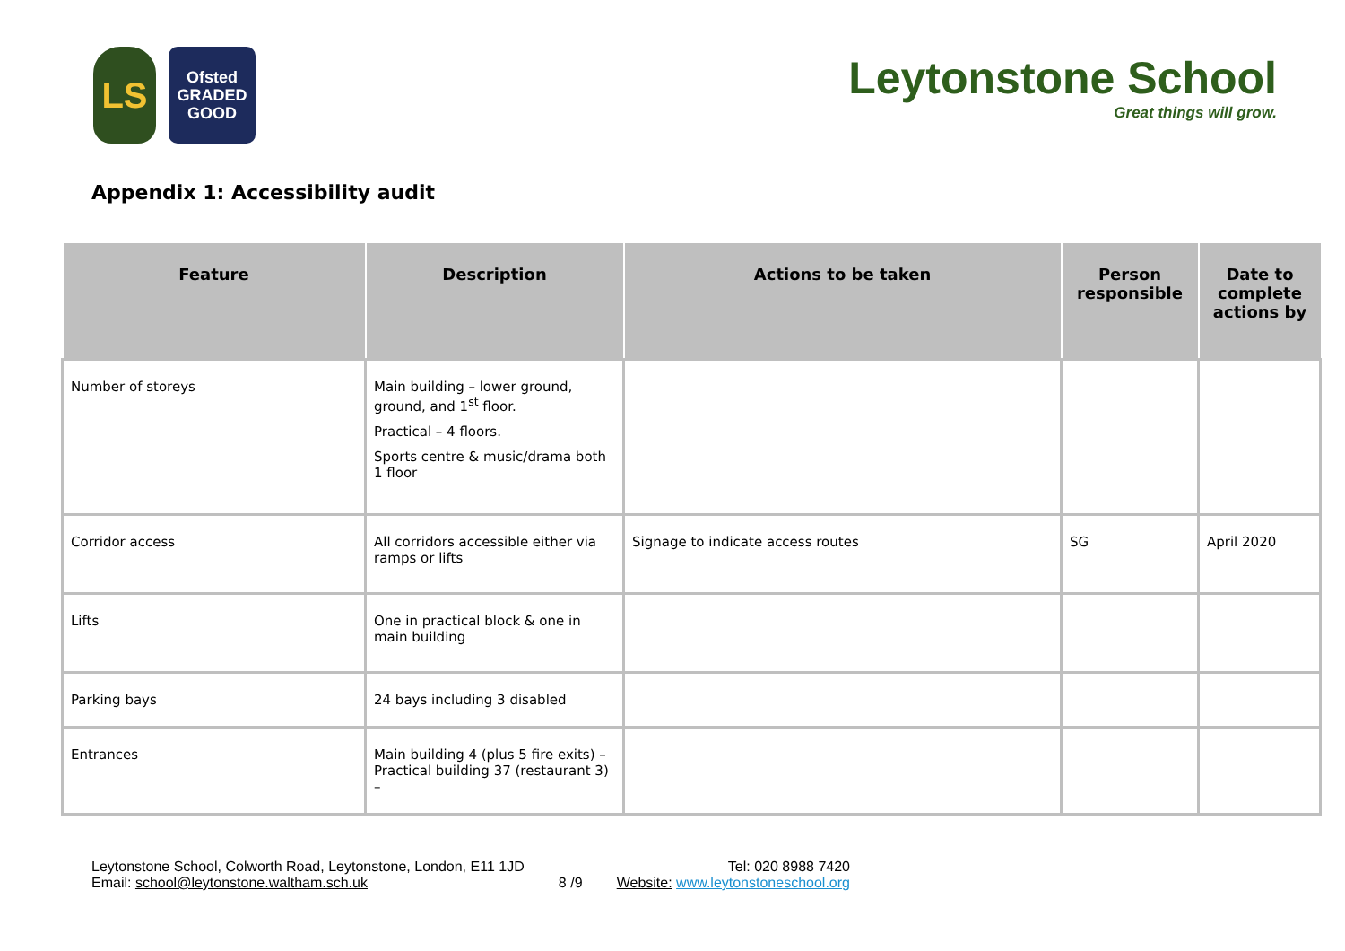LS
Ofsted
GRADED
GOOD
Leytonstone School
Great things will grow.
Appendix 1: Accessibility audit
| Feature | Description | Actions to be taken | Person responsible | Date to complete actions by |
| --- | --- | --- | --- | --- |
| Number of storeys | Main building – lower ground, ground, and 1<sup>st</sup> floor. Practical – 4 floors. Sports centre & music/drama both 1 floor | | | |
| Corridor access | All corridors accessible either via ramps or lifts | Signage to indicate access routes | SG | April 2020 |
| Lifts | One in practical block & one in main building | | | |
| Parking bays | 24 bays including 3 disabled | | | |
| Entrances | Main building 4 (plus 5 fire exits) – Practical building 37 (restaurant 3) – | | | |
Leytonstone School, Colworth Road, Leytonstone, London, E11 1JD
Email: school@leytonstone.waltham.sch.uk
8 /9
Tel: 020 8988 7420
Website: www.leytonstoneschool.org